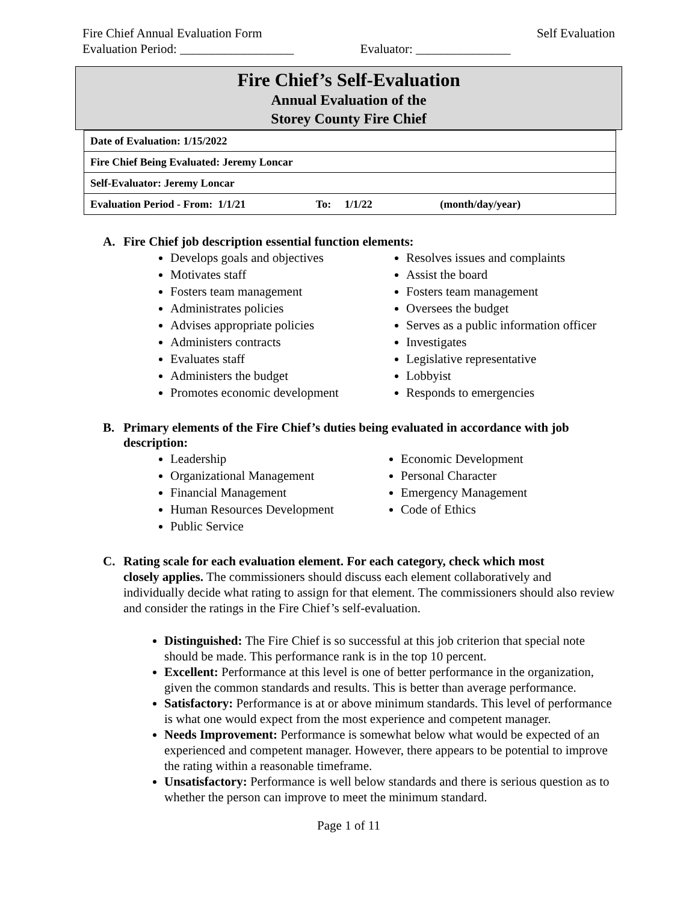Fire Chief Annual Evaluation Form Self Evaluation
Evaluation Period: __________________ Evaluator: _______________
Fire Chief’s Self-Evaluation
Annual Evaluation of the
Storey County Fire Chief
| Date of Evaluation: 1/15/2022 |
| Fire Chief Being Evaluated: Jeremy Loncar |
| Self-Evaluator: Jeremy Loncar |
| Evaluation Period - From: 1/1/21 To: 1/1/22 (month/day/year) |
A. Fire Chief job description essential function elements:
Develops goals and objectives
Motivates staff
Fosters team management
Administrates policies
Advises appropriate policies
Administers contracts
Evaluates staff
Administers the budget
Promotes economic development
Resolves issues and complaints
Assist the board
Fosters team management
Oversees the budget
Serves as a public information officer
Investigates
Legislative representative
Lobbyist
Responds to emergencies
B. Primary elements of the Fire Chief’s duties being evaluated in accordance with job description:
Leadership
Organizational Management
Financial Management
Human Resources Development
Public Service
Economic Development
Personal Character
Emergency Management
Code of Ethics
C. Rating scale for each evaluation element. For each category, check which most
closely applies. The commissioners should discuss each element collaboratively and individually decide what rating to assign for that element. The commissioners should also review and consider the ratings in the Fire Chief’s self-evaluation.
Distinguished: The Fire Chief is so successful at this job criterion that special note should be made. This performance rank is in the top 10 percent.
Excellent: Performance at this level is one of better performance in the organization, given the common standards and results. This is better than average performance.
Satisfactory: Performance is at or above minimum standards. This level of performance is what one would expect from the most experience and competent manager.
Needs Improvement: Performance is somewhat below what would be expected of an experienced and competent manager. However, there appears to be potential to improve the rating within a reasonable timeframe.
Unsatisfactory: Performance is well below standards and there is serious question as to whether the person can improve to meet the minimum standard.
Page 1 of 11